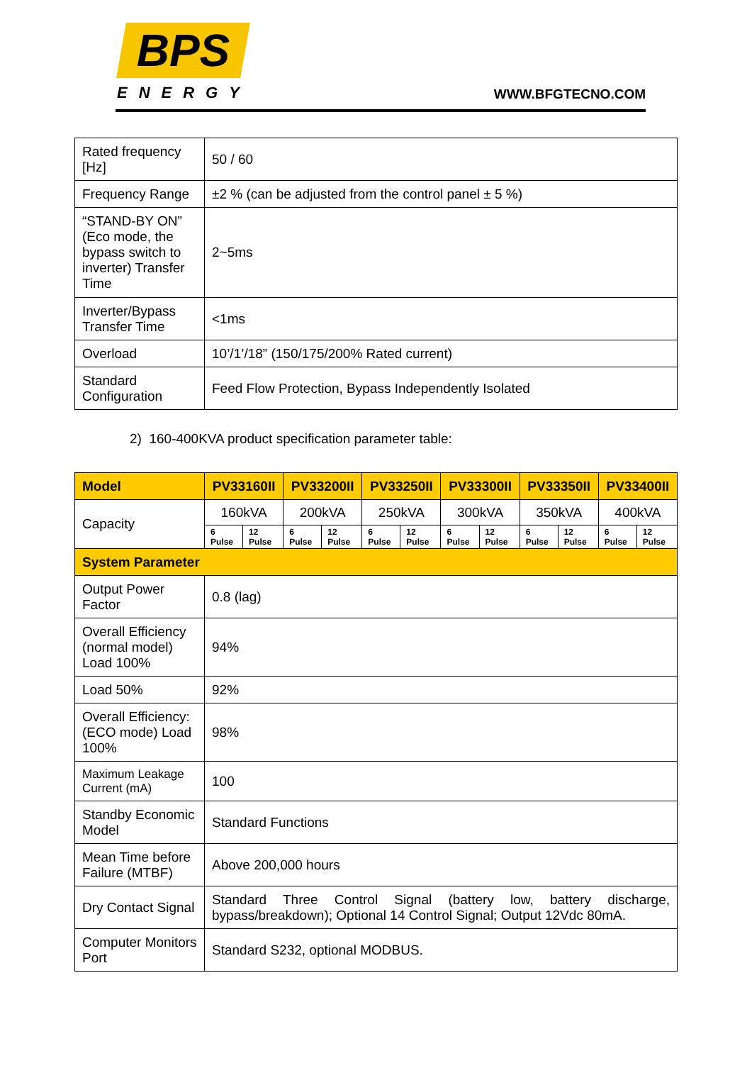BPS
ENERGY WWW.BFGTECNO.COM
| Rated frequency [Hz] | 50 / 60 |
| Frequency Range | ±2 % (can be adjusted from the control panel ± 5 %) |
| “STAND-BY ON” (Eco mode, the bypass switch to inverter) Transfer Time | 2~5ms |
| Inverter/Bypass Transfer Time | <1ms |
| Overload | 10’/1’/18” (150/175/200% Rated current) |
| Standard Configuration | Feed Flow Protection, Bypass Independently Isolated |
2) 160-400KVA product specification parameter table:
| Model | PV33160II | | PV33200II | | PV33250II | | PV33300II | | PV33350II | | PV33400II | |
| --- | --- | --- | --- | --- | --- | --- | --- | --- | --- | --- | --- | --- |
| Capacity | 160kVA | | 200kVA | | 250kVA | | 300kVA | | 350kVA | | 400kVA | |
| | 6 Pulse | 12 Pulse | 6 Pulse | 12 Pulse | 6 Pulse | 12 Pulse | 6 Pulse | 12 Pulse | 6 Pulse | 12 Pulse | 6 Pulse | 12 Pulse |
| System Parameter | | | | | | | | | | | | |
| Output Power Factor | 0.8 (lag) | | | | | | | | | | | |
| Overall Efficiency (normal model) Load 100% | 94% | | | | | | | | | | | |
| Load 50% | 92% | | | | | | | | | | | |
| Overall Efficiency: (ECO mode) Load 100% | 98% | | | | | | | | | | | |
| Maximum Leakage Current (mA) | 100 | | | | | | | | | | | |
| Standby Economic Model | Standard Functions | | | | | | | | | | | |
| Mean Time before Failure (MTBF) | Above 200,000 hours | | | | | | | | | | | |
| Dry Contact Signal | Standard Three Control Signal (battery low, battery discharge, bypass/breakdown); Optional 14 Control Signal; Output 12Vdc 80mA. | | | | | | | | | | | |
| Computer Monitors Port | Standard S232, optional MODBUS. | | | | | | | | | | | |